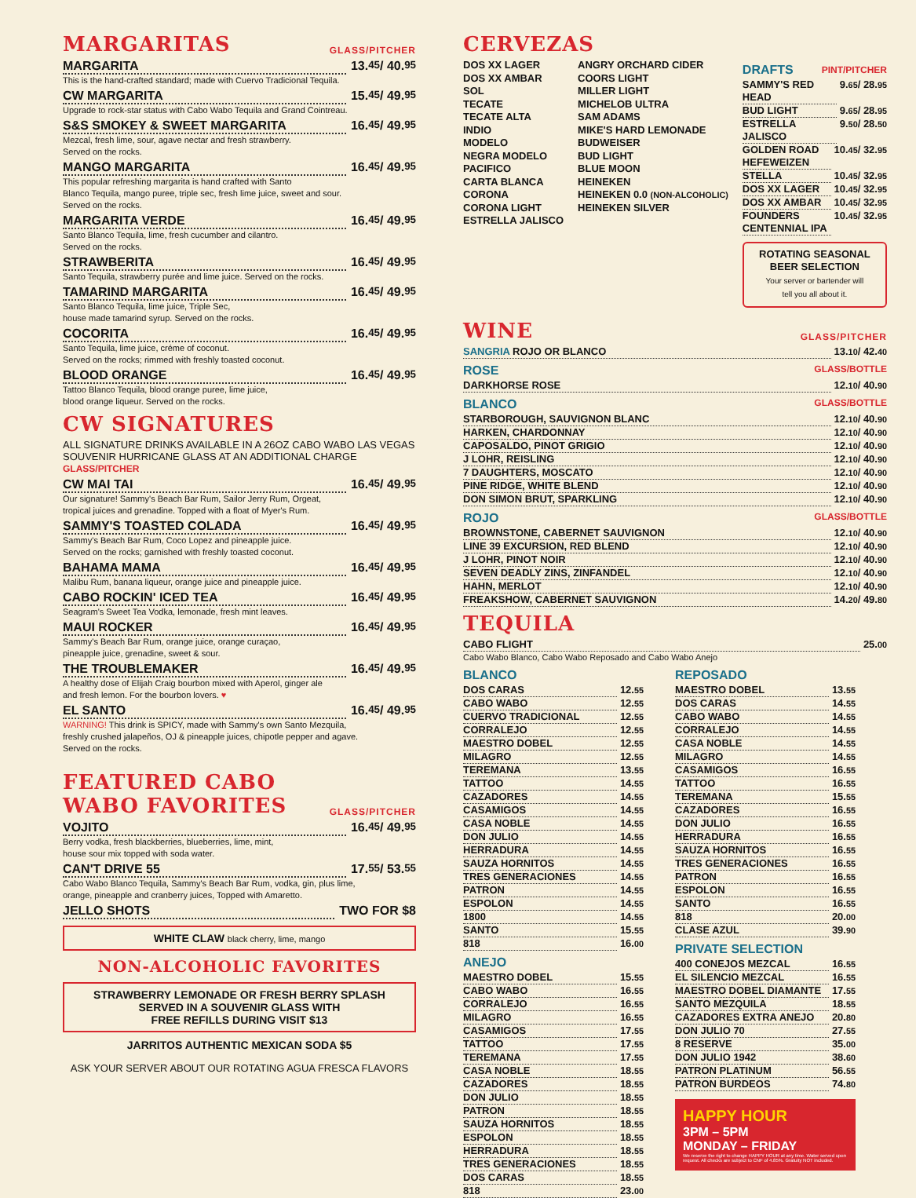MARGARITAS GLASS/PITCHER
MARGARITA
13.<sup>45</sup> / 40.<sup>95</sup>
This is the hand-crafted standard; made with Cuervo Tradicional Tequila.
CW MARGARITA
15.<sup>45</sup> / 49.<sup>95</sup>
Upgrade to rock-star status with Cabo Wabo Tequila and Grand Cointreau.
S&S SMOKEY & SWEET MARGARITA
16.<sup>45</sup> / 49.<sup>95</sup>
Mezcal, fresh lime, sour, agave nectar and fresh strawberry.
Served on the rocks.
MANGO MARGARITA
16.<sup>45</sup> / 49.<sup>95</sup>
This popular refreshing margarita is hand crafted with Santo
Blanco Tequila, mango puree, triple sec, fresh lime juice, sweet and sour.
Served on the rocks.
MARGARITA VERDE
16.<sup>45</sup> / 49.<sup>95</sup>
Santo Blanco Tequila, lime, fresh cucumber and cilantro.
Served on the rocks.
STRAWBERITA
16.<sup>45</sup> / 49.<sup>95</sup>
Santo Tequila, strawberry purée and lime juice. Served on the rocks.
TAMARIND MARGARITA
16.<sup>45</sup> / 49.<sup>95</sup>
Santo Blanco Tequila, lime juice, Triple Sec,
house made tamarind syrup. Served on the rocks.
COCORITA
16.<sup>45</sup> / 49.<sup>95</sup>
Santo Tequila, lime juice, créme of coconut.
Served on the rocks; rimmed with freshly toasted coconut.
BLOOD ORANGE
16.<sup>45</sup> / 49.<sup>95</sup>
Tattoo Blanco Tequila, blood orange puree, lime juice,
blood orange liqueur. Served on the rocks.
CW SIGNATURES
ALL SIGNATURE DRINKS AVAILABLE IN A 26OZ CABO WABO LAS VEGAS
SOUVENIR HURRICANE GLASS AT AN ADDITIONAL CHARGE GLASS/PITCHER
CW MAI TAI
16.<sup>45</sup> / 49.<sup>95</sup>
Our signature! Sammy's Beach Bar Rum, Sailor Jerry Rum, Orgeat,
tropical juices and grenadine. Topped with a float of Myer's Rum.
SAMMY'S TOASTED COLADA
16.<sup>45</sup> / 49.<sup>95</sup>
Sammy's Beach Bar Rum, Coco Lopez and pineapple juice.
Served on the rocks; garnished with freshly toasted coconut.
BAHAMA MAMA
16.<sup>45</sup> / 49.<sup>95</sup>
Malibu Rum, banana liqueur, orange juice and pineapple juice.
CABO ROCKIN' ICED TEA
16.<sup>45</sup> / 49.<sup>95</sup>
Seagram's Sweet Tea Vodka, lemonade, fresh mint leaves.
MAUI ROCKER
16.<sup>45</sup>/ 49.<sup>95</sup>
Sammy's Beach Bar Rum, orange juice, orange curaçao,
pineapple juice, grenadine, sweet & sour.
THE TROUBLEMAKER
16.<sup>45</sup> / 49.<sup>95</sup>
A healthy dose of Elijah Craig bourbon mixed with Aperol, ginger ale
and fresh lemon. For the bourbon lovers. ♥
EL SANTO
16.<sup>45</sup> / 49.<sup>95</sup>
WARNING! This drink is SPICY, made with Sammy's own Santo Mezquila,
freshly crushed jalapeños, OJ & pineapple juices, chipotle pepper and agave.
Served on the rocks.
FEATURED CABO
WABO FAVORITES GLASS/PITCHER
VOJITO
16.<sup>45</sup> / 49.<sup>95</sup>
Berry vodka, fresh blackberries, blueberries, lime, mint,
house sour mix topped with soda water.
CAN'T DRIVE 55
17.<sup>55</sup> / 53.<sup>55</sup>
Cabo Wabo Blanco Tequila, Sammy's Beach Bar Rum, vodka, gin, plus lime,
orange, pineapple and cranberry juices, Topped with Amaretto.
JELLO SHOTS
TWO FOR $8
WHITE CLAW black cherry, lime, mango
NON-ALCOHOLIC FAVORITES
STRAWBERRY LEMONADE OR FRESH BERRY SPLASH
SERVED IN A SOUVENIR GLASS WITH
FREE REFILLS DURING VISIT $13
JARRITOS AUTHENTIC MEXICAN SODA $5
ASK YOUR SERVER ABOUT OUR ROTATING AGUA FRESCA FLAVORS
CERVEZAS
DOS XX LAGER
DOS XX AMBAR
SOL
TECATE
TECATE ALTA
INDIO
MODELO
NEGRA MODELO
PACIFICO
CARTA BLANCA
CORONA
CORONA LIGHT
ESTRELLA JALISCO
ANGRY ORCHARD CIDER
COORS LIGHT
MILLER LIGHT
MICHELOB ULTRA
SAM ADAMS
MIKE'S HARD LEMONADE
BUDWEISER
BUD LIGHT
BLUE MOON
HEINEKEN
HEINEKEN 0.0 (NON-ALCOHOLIC)
HEINEKEN SILVER
DRAFTS PINT/PITCHER
SAMMY'S RED HEAD 9.<sup>65</sup> / 28.<sup>95</sup>
BUD LIGHT 9.<sup>65</sup> / 28.<sup>95</sup>
ESTRELLA JALISCO 9.<sup>50</sup> / 28.<sup>50</sup>
GOLDEN ROAD HEFEWEIZEN 10.<sup>45</sup> / 32.<sup>95</sup>
STELLA 10.<sup>45</sup> / 32.<sup>95</sup>
DOS XX LAGER 10.<sup>45</sup> / 32.<sup>95</sup>
DOS XX AMBAR 10.<sup>45</sup> / 32.<sup>95</sup>
FOUNDERS CENTENNIAL IPA 10.<sup>45</sup> / 32.<sup>95</sup>
ROTATING SEASONAL BEER SELECTION
Your server or bartender will
tell you all about it.
WINE GLASS/PITCHER
SANGRIA ROJO OR BLANCO 13.<sup>10</sup> / 42.<sup>40</sup>
ROSE GLASS/BOTTLE
DARKHORSE ROSE 12.<sup>10</sup> / 40.<sup>90</sup>
BLANCO GLASS/BOTTLE
STARBOROUGH, SAUVIGNON BLANC 12.<sup>10</sup> / 40.<sup>90</sup>
HARKEN, CHARDONNAY 12.<sup>10</sup> / 40.<sup>90</sup>
CAPOSALDO, PINOT GRIGIO 12.<sup>10</sup> / 40.<sup>90</sup>
J LOHR, REISLING 12.<sup>10</sup> / 40.<sup>90</sup>
7 DAUGHTERS, MOSCATO 12.<sup>10</sup> / 40.<sup>90</sup>
PINE RIDGE, WHITE BLEND 12.<sup>10</sup> / 40.<sup>90</sup>
DON SIMON BRUT, SPARKLING 12.<sup>10</sup> / 40.<sup>90</sup>
ROJO GLASS/BOTTLE
BROWNSTONE, CABERNET SAUVIGNON 12.<sup>10</sup> / 40.<sup>90</sup>
LINE 39 EXCURSION, RED BLEND 12.<sup>10</sup> / 40.<sup>90</sup>
J LOHR, PINOT NOIR 12.<sup>10</sup> / 40.<sup>90</sup>
SEVEN DEADLY ZINS, ZINFANDEL 12.<sup>10</sup> / 40.<sup>90</sup>
HAHN, MERLOT 12.<sup>10</sup> / 40.<sup>90</sup>
FREAKSHOW, CABERNET SAUVIGNON 14.<sup>20</sup> / 49.<sup>80</sup>
TEQUILA
CABO FLIGHT 25.<sup>00</sup>
Cabo Wabo Blanco, Cabo Wabo Reposado and Cabo Wabo Anejo
BLANCO
DOS CARAS 12.<sup>55</sup>
CABO WABO 12.<sup>55</sup>
CUERVO TRADICIONAL 12.<sup>55</sup>
CORRALEJO 12.<sup>55</sup>
MAESTRO DOBEL 12.<sup>55</sup>
MILAGRO 12.<sup>55</sup>
TEREMANA 13.<sup>55</sup>
TATTOO 14.<sup>55</sup>
CAZADORES 14.<sup>55</sup>
CASAMIGOS 14.<sup>55</sup>
CASA NOBLE 14.<sup>55</sup>
DON JULIO 14.<sup>55</sup>
HERRADURA 14.<sup>55</sup>
SAUZA HORNITOS 14.<sup>55</sup>
TRES GENERACIONES 14.<sup>55</sup>
PATRON 14.<sup>55</sup>
ESPOLON 14.<sup>55</sup>
1800 14.<sup>55</sup>
SANTO 15.<sup>55</sup>
818 16.<sup>00</sup>
ANEJO
MAESTRO DOBEL 15.<sup>55</sup>
CABO WABO 16.<sup>55</sup>
CORRALEJO 16.<sup>55</sup>
MILAGRO 16.<sup>55</sup>
CASAMIGOS 17.<sup>55</sup>
TATTOO 17.<sup>55</sup>
TEREMANA 17.<sup>55</sup>
CASA NOBLE 18.<sup>55</sup>
CAZADORES 18.<sup>55</sup>
DON JULIO 18.<sup>55</sup>
PATRON 18.<sup>55</sup>
SAUZA HORNITOS 18.<sup>55</sup>
ESPOLON 18.<sup>55</sup>
HERRADURA 18.<sup>55</sup>
TRES GENERACIONES 18.<sup>55</sup>
DOS CARAS 18.<sup>55</sup>
818 23.<sup>00</sup>
REPOSADO
MAESTRO DOBEL 13.<sup>55</sup>
DOS CARAS 14.<sup>55</sup>
CABO WABO 14.<sup>55</sup>
CORRALEJO 14.<sup>55</sup>
CASA NOBLE 14.<sup>55</sup>
MILAGRO 14.<sup>55</sup>
CASAMIGOS 16.<sup>55</sup>
TATTOO 16.<sup>55</sup>
TEREMANA 15.<sup>55</sup>
CAZADORES 16.<sup>55</sup>
DON JULIO 16.<sup>55</sup>
HERRADURA 16.<sup>55</sup>
SAUZA HORNITOS 16.<sup>55</sup>
TRES GENERACIONES 16.<sup>55</sup>
PATRON 16.<sup>55</sup>
ESPOLON 16.<sup>55</sup>
SANTO 16.<sup>55</sup>
818 20.<sup>00</sup>
CLASE AZUL 39.<sup>90</sup>
PRIVATE SELECTION
400 CONEJOS MEZCAL 16.<sup>55</sup>
EL SILENCIO MEZCAL 16.<sup>55</sup>
MAESTRO DOBEL DIAMANTE 17.<sup>55</sup>
SANTO MEZQUILA 18.<sup>55</sup>
CAZADORES EXTRA ANEJO 20.<sup>80</sup>
DON JULIO 70 27.<sup>55</sup>
8 RESERVE 35.<sup>00</sup>
DON JULIO 1942 38.<sup>60</sup>
PATRON PLATINUM 56.<sup>55</sup>
PATRON BURDEOS 74.<sup>80</sup>
HAPPY HOUR
3PM – 5PM
MONDAY – FRIDAY
We reserve the right to change HAPPY HOUR at any time. Water served upon request. All checks are subject to CNF of 4.85%. Gratuity NOT included.